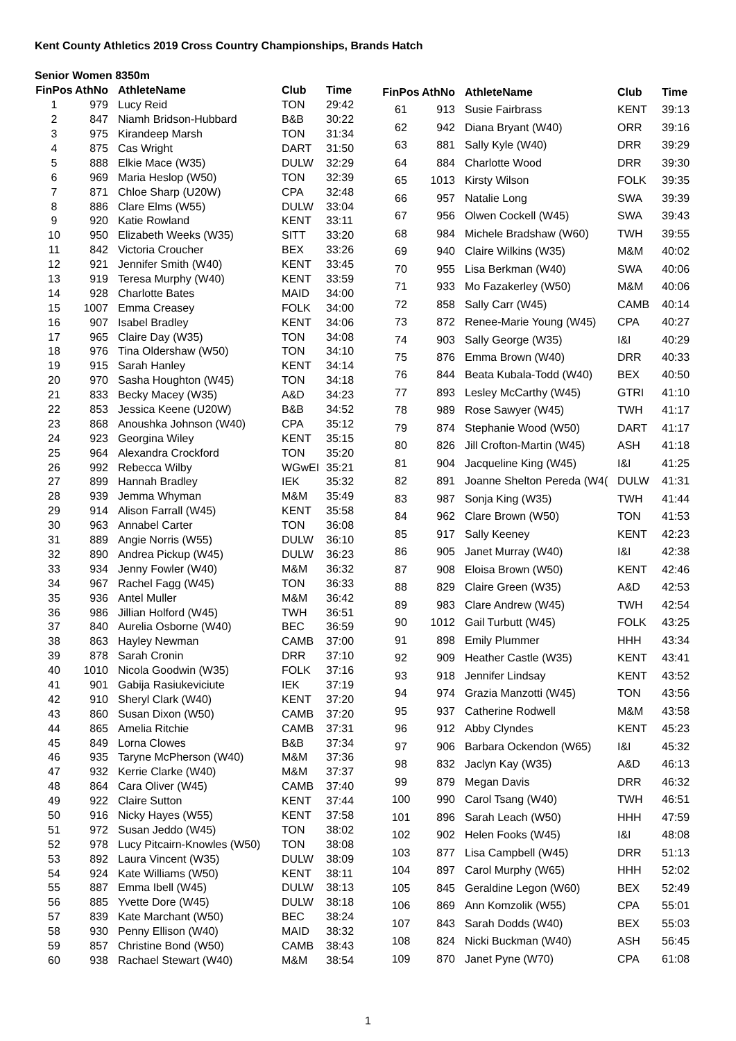Kent County Athletics 2019 Cross Country Championships, Brands Hatch
Senior Women 8350m
| FinPos | AthNo | AthleteName | Club | Time |
| --- | --- | --- | --- | --- |
| 1 | 979 | Lucy Reid | TON | 29:42 |
| 2 | 847 | Niamh Bridson-Hubbard | B&B | 30:22 |
| 3 | 975 | Kirandeep Marsh | TON | 31:34 |
| 4 | 875 | Cas Wright | DART | 31:50 |
| 5 | 888 | Elkie Mace (W35) | DULW | 32:29 |
| 6 | 969 | Maria Heslop (W50) | TON | 32:39 |
| 7 | 871 | Chloe Sharp (U20W) | CPA | 32:48 |
| 8 | 886 | Clare Elms (W55) | DULW | 33:04 |
| 9 | 920 | Katie Rowland | KENT | 33:11 |
| 10 | 950 | Elizabeth Weeks (W35) | SITT | 33:20 |
| 11 | 842 | Victoria Croucher | BEX | 33:26 |
| 12 | 921 | Jennifer Smith (W40) | KENT | 33:45 |
| 13 | 919 | Teresa Murphy (W40) | KENT | 33:59 |
| 14 | 928 | Charlotte Bates | MAID | 34:00 |
| 15 | 1007 | Emma Creasey | FOLK | 34:00 |
| 16 | 907 | Isabel Bradley | KENT | 34:06 |
| 17 | 965 | Claire Day (W35) | TON | 34:08 |
| 18 | 976 | Tina Oldershaw (W50) | TON | 34:10 |
| 19 | 915 | Sarah Hanley | KENT | 34:14 |
| 20 | 970 | Sasha Houghton (W45) | TON | 34:18 |
| 21 | 833 | Becky Macey (W35) | A&D | 34:23 |
| 22 | 853 | Jessica Keene (U20W) | B&B | 34:52 |
| 23 | 868 | Anoushka Johnson (W40) | CPA | 35:12 |
| 24 | 923 | Georgina Wiley | KENT | 35:15 |
| 25 | 964 | Alexandra Crockford | TON | 35:20 |
| 26 | 992 | Rebecca Wilby | WGwEI | 35:21 |
| 27 | 899 | Hannah Bradley | IEK | 35:32 |
| 28 | 939 | Jemma Whyman | M&M | 35:49 |
| 29 | 914 | Alison Farrall (W45) | KENT | 35:58 |
| 30 | 963 | Annabel Carter | TON | 36:08 |
| 31 | 889 | Angie Norris (W55) | DULW | 36:10 |
| 32 | 890 | Andrea Pickup (W45) | DULW | 36:23 |
| 33 | 934 | Jenny Fowler (W40) | M&M | 36:32 |
| 34 | 967 | Rachel Fagg (W45) | TON | 36:33 |
| 35 | 936 | Antel Muller | M&M | 36:42 |
| 36 | 986 | Jillian Holford (W45) | TWH | 36:51 |
| 37 | 840 | Aurelia Osborne (W40) | BEC | 36:59 |
| 38 | 863 | Hayley Newman | CAMB | 37:00 |
| 39 | 878 | Sarah Cronin | DRR | 37:10 |
| 40 | 1010 | Nicola Goodwin (W35) | FOLK | 37:16 |
| 41 | 901 | Gabija Rasiukeviciute | IEK | 37:19 |
| 42 | 910 | Sheryl Clark (W40) | KENT | 37:20 |
| 43 | 860 | Susan Dixon (W50) | CAMB | 37:20 |
| 44 | 865 | Amelia Ritchie | CAMB | 37:31 |
| 45 | 849 | Lorna Clowes | B&B | 37:34 |
| 46 | 935 | Taryne McPherson (W40) | M&M | 37:36 |
| 47 | 932 | Kerrie Clarke (W40) | M&M | 37:37 |
| 48 | 864 | Cara Oliver (W45) | CAMB | 37:40 |
| 49 | 922 | Claire Sutton | KENT | 37:44 |
| 50 | 916 | Nicky Hayes (W55) | KENT | 37:58 |
| 51 | 972 | Susan Jeddo (W45) | TON | 38:02 |
| 52 | 978 | Lucy Pitcairn-Knowles (W50) | TON | 38:08 |
| 53 | 892 | Laura Vincent (W35) | DULW | 38:09 |
| 54 | 924 | Kate Williams (W50) | KENT | 38:11 |
| 55 | 887 | Emma Ibell (W45) | DULW | 38:13 |
| 56 | 885 | Yvette Dore (W45) | DULW | 38:18 |
| 57 | 839 | Kate Marchant (W50) | BEC | 38:24 |
| 58 | 930 | Penny Ellison (W40) | MAID | 38:32 |
| 59 | 857 | Christine Bond (W50) | CAMB | 38:43 |
| 60 | 938 | Rachael Stewart (W40) | M&M | 38:54 |
| FinPos | AthNo | AthleteName | Club | Time |
| --- | --- | --- | --- | --- |
| 61 | 913 | Susie Fairbrass | KENT | 39:13 |
| 62 | 942 | Diana Bryant (W40) | ORR | 39:16 |
| 63 | 881 | Sally Kyle (W40) | DRR | 39:29 |
| 64 | 884 | Charlotte Wood | DRR | 39:30 |
| 65 | 1013 | Kirsty Wilson | FOLK | 39:35 |
| 66 | 957 | Natalie Long | SWA | 39:39 |
| 67 | 956 | Olwen Cockell (W45) | SWA | 39:43 |
| 68 | 984 | Michele Bradshaw (W60) | TWH | 39:55 |
| 69 | 940 | Claire Wilkins (W35) | M&M | 40:02 |
| 70 | 955 | Lisa Berkman (W40) | SWA | 40:06 |
| 71 | 933 | Mo Fazakerley (W50) | M&M | 40:06 |
| 72 | 858 | Sally Carr (W45) | CAMB | 40:14 |
| 73 | 872 | Renee-Marie Young (W45) | CPA | 40:27 |
| 74 | 903 | Sally George (W35) | I&I | 40:29 |
| 75 | 876 | Emma Brown (W40) | DRR | 40:33 |
| 76 | 844 | Beata Kubala-Todd (W40) | BEX | 40:50 |
| 77 | 893 | Lesley McCarthy (W45) | GTRI | 41:10 |
| 78 | 989 | Rose Sawyer (W45) | TWH | 41:17 |
| 79 | 874 | Stephanie Wood (W50) | DART | 41:17 |
| 80 | 826 | Jill Crofton-Martin (W45) | ASH | 41:18 |
| 81 | 904 | Jacqueline King (W45) | I&I | 41:25 |
| 82 | 891 | Joanne Shelton Pereda (W4( | DULW | 41:31 |
| 83 | 987 | Sonja King (W35) | TWH | 41:44 |
| 84 | 962 | Clare Brown (W50) | TON | 41:53 |
| 85 | 917 | Sally Keeney | KENT | 42:23 |
| 86 | 905 | Janet Murray (W40) | I&I | 42:38 |
| 87 | 908 | Eloisa Brown (W50) | KENT | 42:46 |
| 88 | 829 | Claire Green (W35) | A&D | 42:53 |
| 89 | 983 | Clare Andrew (W45) | TWH | 42:54 |
| 90 | 1012 | Gail Turbutt (W45) | FOLK | 43:25 |
| 91 | 898 | Emily Plummer | HHH | 43:34 |
| 92 | 909 | Heather Castle (W35) | KENT | 43:41 |
| 93 | 918 | Jennifer Lindsay | KENT | 43:52 |
| 94 | 974 | Grazia Manzotti (W45) | TON | 43:56 |
| 95 | 937 | Catherine Rodwell | M&M | 43:58 |
| 96 | 912 | Abby Clyndes | KENT | 45:23 |
| 97 | 906 | Barbara Ockendon (W65) | I&I | 45:32 |
| 98 | 832 | Jaclyn Kay (W35) | A&D | 46:13 |
| 99 | 879 | Megan Davis | DRR | 46:32 |
| 100 | 990 | Carol Tsang (W40) | TWH | 46:51 |
| 101 | 896 | Sarah Leach (W50) | HHH | 47:59 |
| 102 | 902 | Helen Fooks (W45) | I&I | 48:08 |
| 103 | 877 | Lisa Campbell (W45) | DRR | 51:13 |
| 104 | 897 | Carol Murphy (W65) | HHH | 52:02 |
| 105 | 845 | Geraldine Legon (W60) | BEX | 52:49 |
| 106 | 869 | Ann Komzolik (W55) | CPA | 55:01 |
| 107 | 843 | Sarah Dodds (W40) | BEX | 55:03 |
| 108 | 824 | Nicki Buckman (W40) | ASH | 56:45 |
| 109 | 870 | Janet Pyne (W70) | CPA | 61:08 |
1